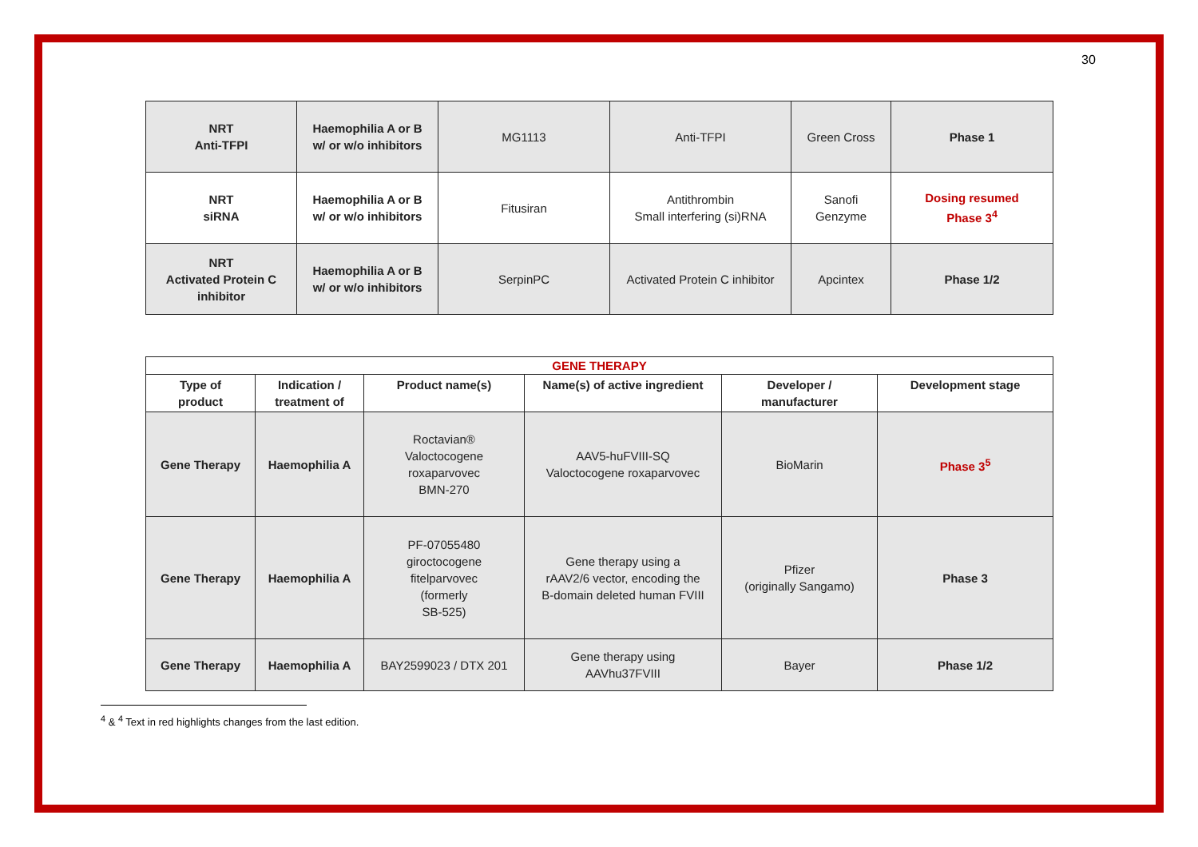30
| NRT Anti-TFPI | Haemophilia A or B w/ or w/o inhibitors | MG1113 | Anti-TFPI | Green Cross | Phase 1 |
| NRT siRNA | Haemophilia A or B w/ or w/o inhibitors | Fitusiran | Antithrombin Small interfering (si)RNA | Sanofi Genzyme | Dosing resumed Phase 3<sup>4</sup> |
| NRT Activated Protein C inhibitor | Haemophilia A or B w/ or w/o inhibitors | SerpinPC | Activated Protein C inhibitor | Apcintex | Phase 1/2 |
| GENE THERAPY | | | | | |
| --- | --- | --- | --- | --- | --- |
| Type of product | Indication / treatment of | Product name(s) | Name(s) of active ingredient | Developer / manufacturer | Development stage |
| Gene Therapy | Haemophilia A | Roctavian® Valoctocogene roxaparvovec BMN-270 | AAV5-huFVIII-SQ Valoctocogene roxaparvovec | BioMarin | Phase 3<sup>5</sup> |
| Gene Therapy | Haemophilia A | PF-07055480 giroctocogene fitelparvovec (formerly SB-525) | Gene therapy using a rAAV2/6 vector, encoding the B-domain deleted human FVIII | Pfizer (originally Sangamo) | Phase 3 |
| Gene Therapy | Haemophilia A | BAY2599023 / DTX 201 | Gene therapy using AAVhu37FVIII | Bayer | Phase 1/2 |
<sup>4</sup> & <sup>4</sup> Text in red highlights changes from the last edition.